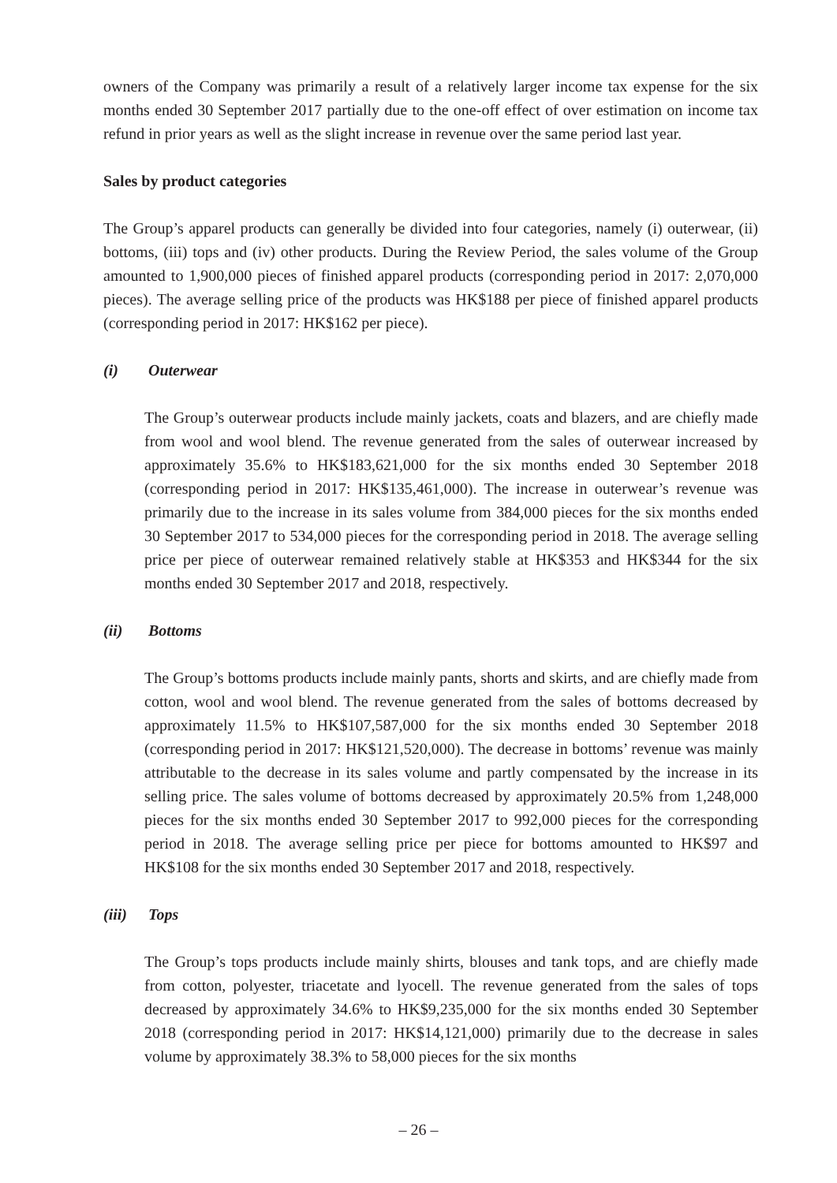owners of the Company was primarily a result of a relatively larger income tax expense for the six months ended 30 September 2017 partially due to the one-off effect of over estimation on income tax refund in prior years as well as the slight increase in revenue over the same period last year.
Sales by product categories
The Group’s apparel products can generally be divided into four categories, namely (i) outerwear, (ii) bottoms, (iii) tops and (iv) other products. During the Review Period, the sales volume of the Group amounted to 1,900,000 pieces of finished apparel products (corresponding period in 2017: 2,070,000 pieces). The average selling price of the products was HK$188 per piece of finished apparel products (corresponding period in 2017: HK$162 per piece).
(i) Outerwear
The Group’s outerwear products include mainly jackets, coats and blazers, and are chiefly made from wool and wool blend. The revenue generated from the sales of outerwear increased by approximately 35.6% to HK$183,621,000 for the six months ended 30 September 2018 (corresponding period in 2017: HK$135,461,000). The increase in outerwear’s revenue was primarily due to the increase in its sales volume from 384,000 pieces for the six months ended 30 September 2017 to 534,000 pieces for the corresponding period in 2018. The average selling price per piece of outerwear remained relatively stable at HK$353 and HK$344 for the six months ended 30 September 2017 and 2018, respectively.
(ii) Bottoms
The Group’s bottoms products include mainly pants, shorts and skirts, and are chiefly made from cotton, wool and wool blend. The revenue generated from the sales of bottoms decreased by approximately 11.5% to HK$107,587,000 for the six months ended 30 September 2018 (corresponding period in 2017: HK$121,520,000). The decrease in bottoms’ revenue was mainly attributable to the decrease in its sales volume and partly compensated by the increase in its selling price. The sales volume of bottoms decreased by approximately 20.5% from 1,248,000 pieces for the six months ended 30 September 2017 to 992,000 pieces for the corresponding period in 2018. The average selling price per piece for bottoms amounted to HK$97 and HK$108 for the six months ended 30 September 2017 and 2018, respectively.
(iii) Tops
The Group’s tops products include mainly shirts, blouses and tank tops, and are chiefly made from cotton, polyester, triacetate and lyocell. The revenue generated from the sales of tops decreased by approximately 34.6% to HK$9,235,000 for the six months ended 30 September 2018 (corresponding period in 2017: HK$14,121,000) primarily due to the decrease in sales volume by approximately 38.3% to 58,000 pieces for the six months
– 26 –